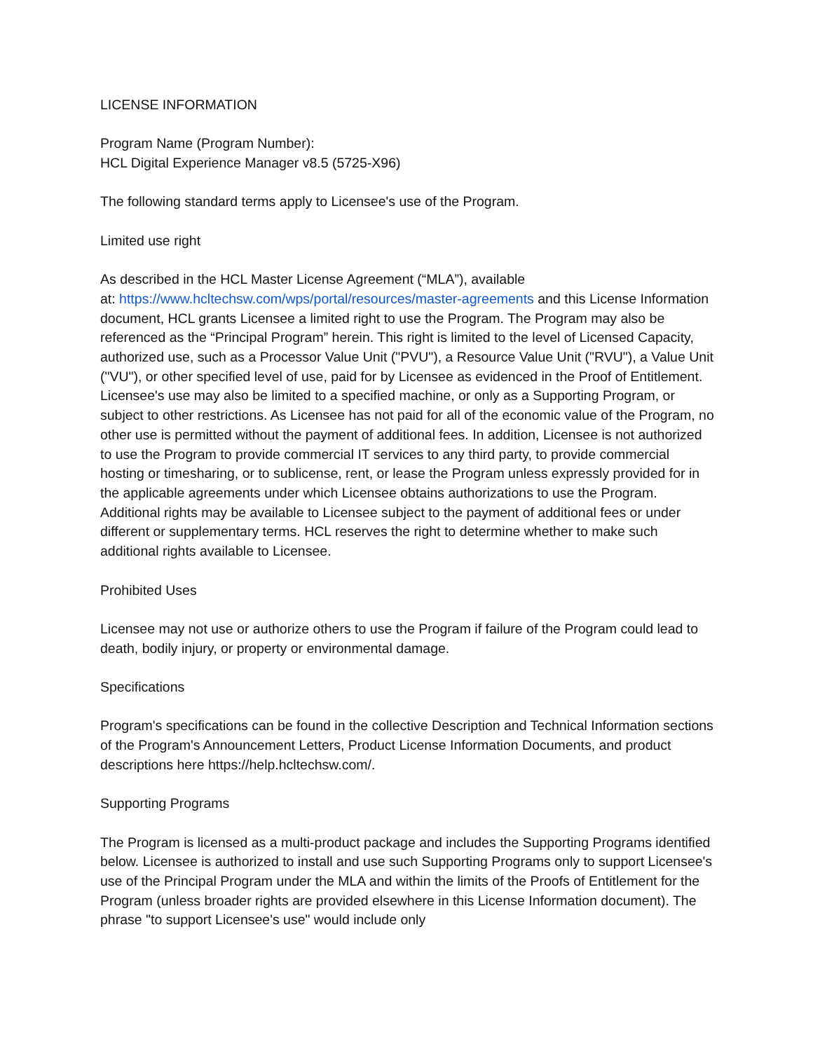LICENSE INFORMATION
Program Name (Program Number):
HCL Digital Experience Manager v8.5 (5725-X96)
The following standard terms apply to Licensee's use of the Program.
Limited use right
As described in the HCL Master License Agreement (“MLA”), available
at: https://www.hcltechsw.com/wps/portal/resources/master-agreements and this License Information document, HCL grants Licensee a limited right to use the Program. The Program may also be referenced as the “Principal Program” herein. This right is limited to the level of Licensed Capacity, authorized use, such as a Processor Value Unit ("PVU"), a Resource Value Unit ("RVU"), a Value Unit ("VU"), or other specified level of use, paid for by Licensee as evidenced in the Proof of Entitlement. Licensee's use may also be limited to a specified machine, or only as a Supporting Program, or subject to other restrictions. As Licensee has not paid for all of the economic value of the Program, no other use is permitted without the payment of additional fees. In addition, Licensee is not authorized to use the Program to provide commercial IT services to any third party, to provide commercial hosting or timesharing, or to sublicense, rent, or lease the Program unless expressly provided for in the applicable agreements under which Licensee obtains authorizations to use the Program. Additional rights may be available to Licensee subject to the payment of additional fees or under different or supplementary terms. HCL reserves the right to determine whether to make such additional rights available to Licensee.
Prohibited Uses
Licensee may not use or authorize others to use the Program if failure of the Program could lead to death, bodily injury, or property or environmental damage.
Specifications
Program's specifications can be found in the collective Description and Technical Information sections of the Program's Announcement Letters, Product License Information Documents, and product descriptions here https://help.hcltechsw.com/.
Supporting Programs
The Program is licensed as a multi-product package and includes the Supporting Programs identified below. Licensee is authorized to install and use such Supporting Programs only to support Licensee's use of the Principal Program under the MLA and within the limits of the Proofs of Entitlement for the Program (unless broader rights are provided elsewhere in this License Information document). The phrase "to support Licensee's use" would include only